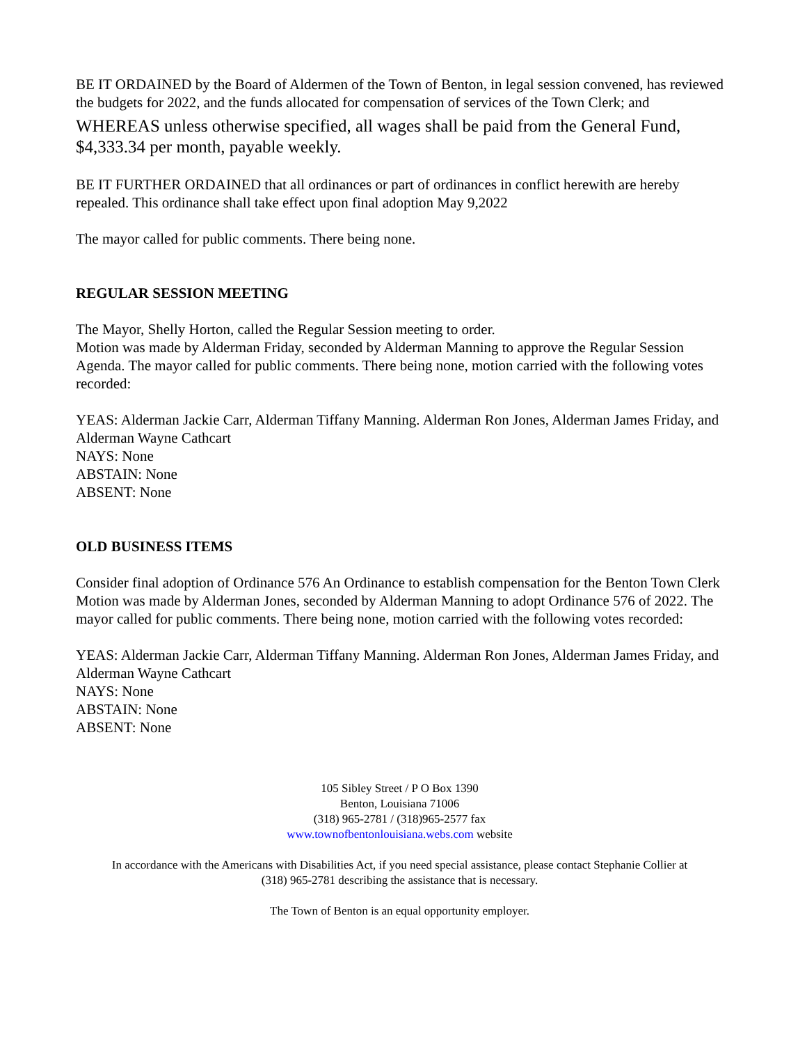BE IT ORDAINED by the Board of Aldermen of the Town of Benton, in legal session convened, has reviewed the budgets for 2022, and the funds allocated for compensation of services of the Town Clerk; and
WHEREAS unless otherwise specified, all wages shall be paid from the General Fund, $4,333.34 per month, payable weekly.
BE IT FURTHER ORDAINED that all ordinances or part of ordinances in conflict herewith are hereby repealed. This ordinance shall take effect upon final adoption May 9,2022
The mayor called for public comments. There being none.
REGULAR SESSION MEETING
The Mayor, Shelly Horton, called the Regular Session meeting to order.
Motion was made by Alderman Friday, seconded by Alderman Manning to approve the Regular Session Agenda. The mayor called for public comments. There being none, motion carried with the following votes recorded:
YEAS: Alderman Jackie Carr, Alderman Tiffany Manning. Alderman Ron Jones, Alderman James Friday, and Alderman Wayne Cathcart
NAYS: None
ABSTAIN: None
ABSENT: None
OLD BUSINESS ITEMS
Consider final adoption of Ordinance 576 An Ordinance to establish compensation for the Benton Town Clerk
Motion was made by Alderman Jones, seconded by Alderman Manning to adopt Ordinance 576 of 2022. The mayor called for public comments. There being none, motion carried with the following votes recorded:
YEAS: Alderman Jackie Carr, Alderman Tiffany Manning. Alderman Ron Jones, Alderman James Friday, and Alderman Wayne Cathcart
NAYS: None
ABSTAIN: None
ABSENT: None
105 Sibley Street / P O Box 1390
Benton, Louisiana 71006
(318) 965-2781 / (318)965-2577 fax
www.townofbentonlouisiana.webs.com website
In accordance with the Americans with Disabilities Act, if you need special assistance, please contact Stephanie Collier at
(318) 965-2781 describing the assistance that is necessary.
The Town of Benton is an equal opportunity employer.